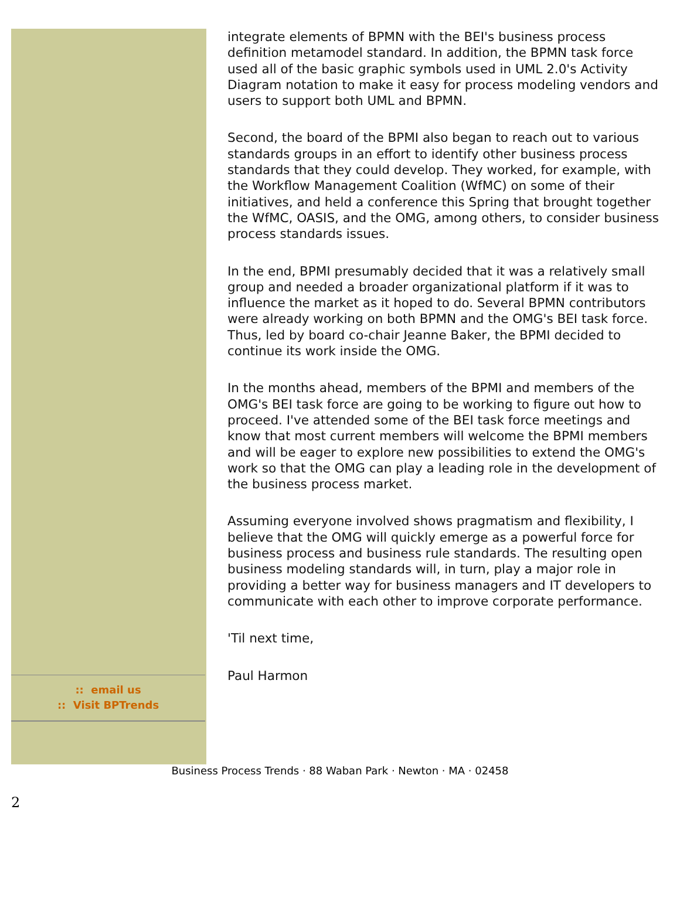:: email us
:: Visit BPTrends
integrate elements of BPMN with the BEI's business process definition metamodel standard. In addition, the BPMN task force used all of the basic graphic symbols used in UML 2.0's Activity Diagram notation to make it easy for process modeling vendors and users to support both UML and BPMN.
Second, the board of the BPMI also began to reach out to various standards groups in an effort to identify other business process standards that they could develop. They worked, for example, with the Workflow Management Coalition (WfMC) on some of their initiatives, and held a conference this Spring that brought together the WfMC, OASIS, and the OMG, among others, to consider business process standards issues.
In the end, BPMI presumably decided that it was a relatively small group and needed a broader organizational platform if it was to influence the market as it hoped to do. Several BPMN contributors were already working on both BPMN and the OMG's BEI task force. Thus, led by board co-chair Jeanne Baker, the BPMI decided to continue its work inside the OMG.
In the months ahead, members of the BPMI and members of the OMG's BEI task force are going to be working to figure out how to proceed. I've attended some of the BEI task force meetings and know that most current members will welcome the BPMI members and will be eager to explore new possibilities to extend the OMG's work so that the OMG can play a leading role in the development of the business process market.
Assuming everyone involved shows pragmatism and flexibility, I believe that the OMG will quickly emerge as a powerful force for business process and business rule standards. The resulting open business modeling standards will, in turn, play a major role in providing a better way for business managers and IT developers to communicate with each other to improve corporate performance.
'Til next time,
Paul Harmon
Business Process Trends · 88 Waban Park · Newton · MA · 02458
2